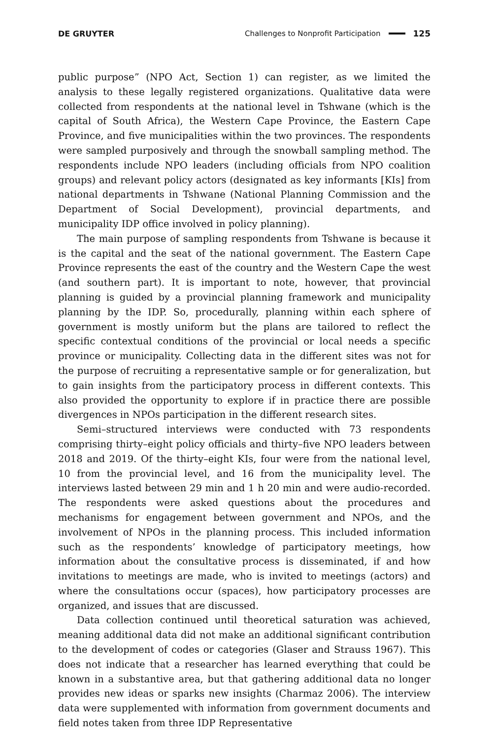DE GRUYTER Challenges to Nonprofit Participation 125
public purpose” (NPO Act, Section 1) can register, as we limited the analysis to these legally registered organizations. Qualitative data were collected from respondents at the national level in Tshwane (which is the capital of South Africa), the Western Cape Province, the Eastern Cape Province, and five municipalities within the two provinces. The respondents were sampled purposively and through the snowball sampling method. The respondents include NPO leaders (including officials from NPO coalition groups) and relevant policy actors (designated as key informants [KIs] from national departments in Tshwane (National Planning Commission and the Department of Social Development), provincial departments, and municipality IDP office involved in policy planning).
The main purpose of sampling respondents from Tshwane is because it is the capital and the seat of the national government. The Eastern Cape Province represents the east of the country and the Western Cape the west (and southern part). It is important to note, however, that provincial planning is guided by a provincial planning framework and municipality planning by the IDP. So, procedurally, planning within each sphere of government is mostly uniform but the plans are tailored to reflect the specific contextual conditions of the provincial or local needs a specific province or municipality. Collecting data in the different sites was not for the purpose of recruiting a representative sample or for generalization, but to gain insights from the participatory process in different contexts. This also provided the opportunity to explore if in practice there are possible divergences in NPOs participation in the different research sites.
Semi–structured interviews were conducted with 73 respondents comprising thirty–eight policy officials and thirty–five NPO leaders between 2018 and 2019. Of the thirty–eight KIs, four were from the national level, 10 from the provincial level, and 16 from the municipality level. The interviews lasted between 29 min and 1 h 20 min and were audio-recorded. The respondents were asked questions about the procedures and mechanisms for engagement between government and NPOs, and the involvement of NPOs in the planning process. This included information such as the respondents’ knowledge of participatory meetings, how information about the consultative process is disseminated, if and how invitations to meetings are made, who is invited to meetings (actors) and where the consultations occur (spaces), how participatory processes are organized, and issues that are discussed.
Data collection continued until theoretical saturation was achieved, meaning additional data did not make an additional significant contribution to the development of codes or categories (Glaser and Strauss 1967). This does not indicate that a researcher has learned everything that could be known in a substantive area, but that gathering additional data no longer provides new ideas or sparks new insights (Charmaz 2006). The interview data were supplemented with information from government documents and field notes taken from three IDP Representative